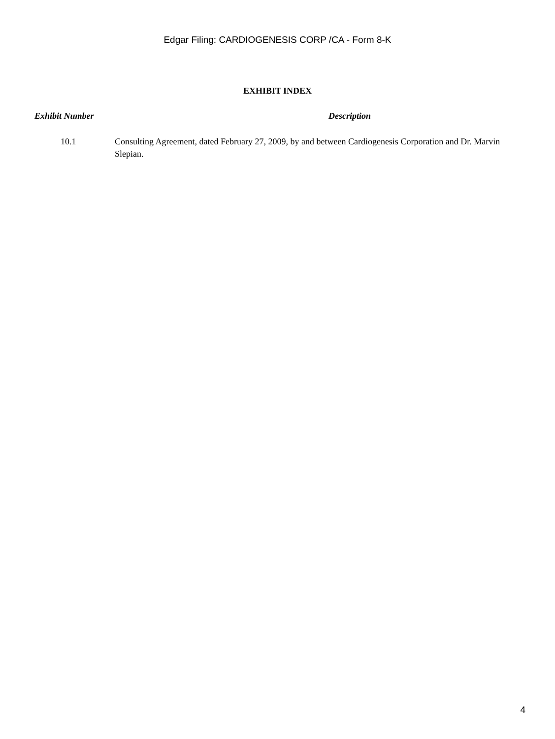Edgar Filing: CARDIOGENESIS CORP /CA - Form 8-K
EXHIBIT INDEX
| Exhibit Number | Description |
| --- | --- |
| 10.1 | Consulting Agreement, dated February 27, 2009, by and between Cardiogenesis Corporation and Dr. Marvin Slepian. |
4